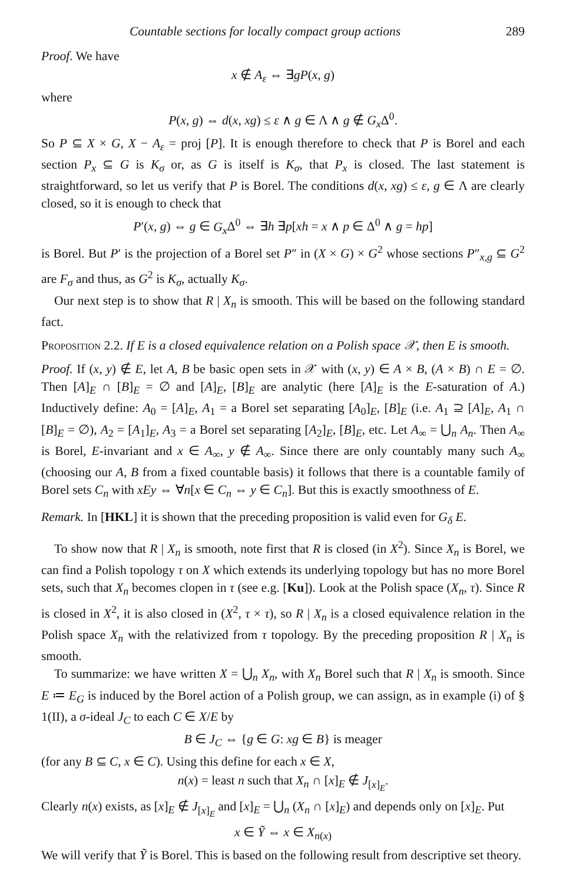Countable sections for locally compact group actions 289
Proof. We have
x ∉ A<sub>ε</sub> ⇔ ∃gP(x, g)
where
P(x, g) ⇔ d(x, xg) ≤ ε ∧ g ∈ Λ ∧ g ∉ G<sub>x</sub> Δ<sup>0</sup>.
So P ⊆ X × G, X − A<sub>ε</sub> = proj [P]. It is enough therefore to check that P is Borel and each section P<sub>x</sub> ⊆ G is K<sub>σ</sub> or, as G is itself is K<sub>σ</sub>, that P<sub>x</sub> is closed. The last statement is straightforward, so let us verify that P is Borel. The conditions d(x, xg) ≤ ε, g ∈ Λ are clearly closed, so it is enough to check that
P′(x, g) ⇔ g ∈ G<sub>x</sub> Δ<sup>0</sup> ⇔ ∃h ∃p[xh = x ∧ p ∈ Δ<sup>0</sup> ∧ g = hp]
is Borel. But P′ is the projection of a Borel set P″ in (X × G) × G<sup>2</sup> whose sections P″<sub>x,g</sub> ⊆ G<sup>2</sup> are F<sub>σ</sub> and thus, as G<sup>2</sup> is K<sub>σ</sub>, actually K<sub>σ</sub>.
Our next step is to show that R | X<sub>n</sub> is smooth. This will be based on the following standard fact.
Proposition 2.2. If E is a closed equivalence relation on a Polish space 𝒳, then E is smooth.
Proof. If (x, y) ∉ E, let A, B be basic open sets in 𝒳 with (x, y) ∈ A × B, (A × B) ∩ E = ∅. Then [A]<sub>E</sub> ∩ [B]<sub>E</sub> = ∅ and [A]<sub>E</sub>, [B]<sub>E</sub> are analytic (here [A]<sub>E</sub> is the E-saturation of A.) Inductively define: A<sub>0</sub> = [A]<sub>E</sub>, A<sub>1</sub> = a Borel set separating [A<sub>0</sub>]<sub>E</sub>, [B]<sub>E</sub> (i.e. A<sub>1</sub> ⊇ [A]<sub>E</sub>, A<sub>1</sub> ∩ [B]<sub>E</sub> = ∅), A<sub>2</sub> = [A<sub>1</sub>]<sub>E</sub>, A<sub>3</sub> = a Borel set separating [A<sub>2</sub>]<sub>E</sub>, [B]<sub>E</sub>, etc. Let A<sub>∞</sub> = ⋃<sub>n</sub> A<sub>n</sub>. Then A<sub>∞</sub> is Borel, E-invariant and x ∈ A<sub>∞</sub>, y ∉ A<sub>∞</sub>. Since there are only countably many such A<sub>∞</sub> (choosing our A, B from a fixed countable basis) it follows that there is a countable family of Borel sets C<sub>n</sub> with xEy ⇔ ∀n[x ∈ C<sub>n</sub> ⇔ y ∈ C<sub>n</sub>]. But this is exactly smoothness of E.
Remark. In [HKL] it is shown that the preceding proposition is valid even for G<sub>δ</sub> E.
To show now that R | X<sub>n</sub> is smooth, note first that R is closed (in X<sup>2</sup>). Since X<sub>n</sub> is Borel, we can find a Polish topology τ on X which extends its underlying topology but has no more Borel sets, such that X<sub>n</sub> becomes clopen in τ (see e.g. [Ku]). Look at the Polish space (X<sub>n</sub>, τ). Since R is closed in X<sup>2</sup>, it is also closed in (X<sup>2</sup>, τ × τ), so R | X<sub>n</sub> is a closed equivalence relation in the Polish space X<sub>n</sub> with the relativized from τ topology. By the preceding proposition R | X<sub>n</sub> is smooth.
To summarize: we have written X = ⋃<sub>n</sub> X<sub>n</sub>, with X<sub>n</sub> Borel such that R | X<sub>n</sub> is smooth. Since E ≔ E<sub>G</sub> is induced by the Borel action of a Polish group, we can assign, as in example (i) of § 1(II), a σ-ideal J<sub>C</sub> to each C ∈ X/E by
B ∈ J<sub>C</sub> ⇔ {g ∈ G: xg ∈ B} is meager
(for any B ⊆ C, x ∈ C). Using this define for each x ∈ X,
n(x) = least n such that X<sub>n</sub> ∩ [x]<sub>E</sub> ∉ J<sub>[x]<sub>E</sub></sub>.
Clearly n(x) exists, as [x]<sub>E</sub> ∉ J<sub>[x]<sub>E</sub></sub> and [x]<sub>E</sub> = ⋃<sub>n</sub> (X<sub>n</sub> ∩ [x]<sub>E</sub>) and depends only on [x]<sub>E</sub>. Put
x ∈ Ỹ ⇔ x ∈ X<sub>n(x)</sub>
We will verify that Ỹ is Borel. This is based on the following result from descriptive set theory.